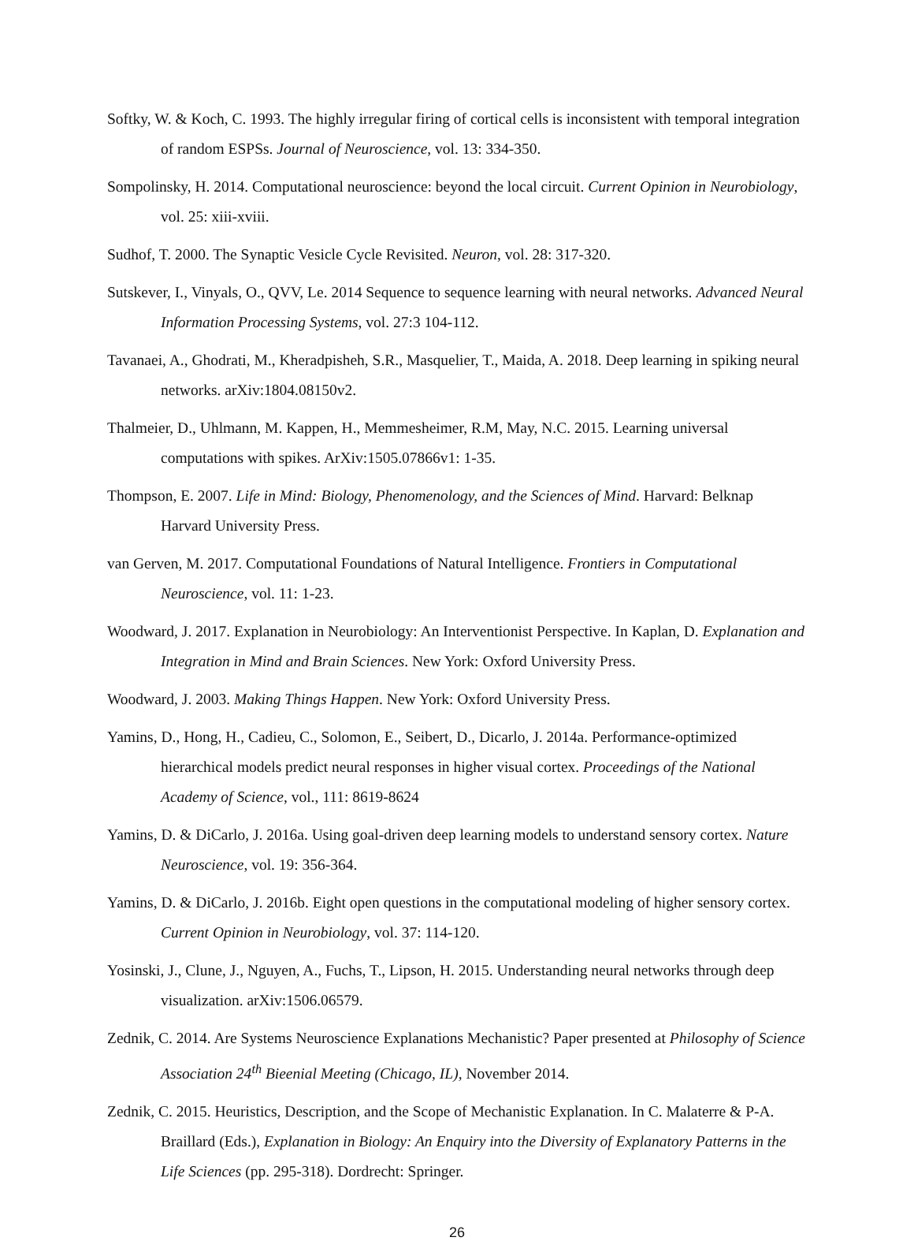Softky, W. & Koch, C. 1993. The highly irregular firing of cortical cells is inconsistent with temporal integration of random ESPSs. Journal of Neuroscience, vol. 13: 334-350.
Sompolinsky, H. 2014. Computational neuroscience: beyond the local circuit. Current Opinion in Neurobiology, vol. 25: xiii-xviii.
Sudhof, T. 2000. The Synaptic Vesicle Cycle Revisited. Neuron, vol. 28: 317-320.
Sutskever, I., Vinyals, O., QVV, Le. 2014 Sequence to sequence learning with neural networks. Advanced Neural Information Processing Systems, vol. 27:3 104-112.
Tavanaei, A., Ghodrati, M., Kheradpisheh, S.R., Masquelier, T., Maida, A. 2018. Deep learning in spiking neural networks. arXiv:1804.08150v2.
Thalmeier, D., Uhlmann, M. Kappen, H., Memmesheimer, R.M, May, N.C. 2015. Learning universal computations with spikes. ArXiv:1505.07866v1: 1-35.
Thompson, E. 2007. Life in Mind: Biology, Phenomenology, and the Sciences of Mind. Harvard: Belknap Harvard University Press.
van Gerven, M. 2017. Computational Foundations of Natural Intelligence. Frontiers in Computational Neuroscience, vol. 11: 1-23.
Woodward, J. 2017. Explanation in Neurobiology: An Interventionist Perspective. In Kaplan, D. Explanation and Integration in Mind and Brain Sciences. New York: Oxford University Press.
Woodward, J. 2003. Making Things Happen. New York: Oxford University Press.
Yamins, D., Hong, H., Cadieu, C., Solomon, E., Seibert, D., Dicarlo, J. 2014a. Performance-optimized hierarchical models predict neural responses in higher visual cortex. Proceedings of the National Academy of Science, vol., 111: 8619-8624
Yamins, D. & DiCarlo, J. 2016a. Using goal-driven deep learning models to understand sensory cortex. Nature Neuroscience, vol. 19: 356-364.
Yamins, D. & DiCarlo, J. 2016b. Eight open questions in the computational modeling of higher sensory cortex. Current Opinion in Neurobiology, vol. 37: 114-120.
Yosinski, J., Clune, J., Nguyen, A., Fuchs, T., Lipson, H. 2015. Understanding neural networks through deep visualization. arXiv:1506.06579.
Zednik, C. 2014. Are Systems Neuroscience Explanations Mechanistic? Paper presented at Philosophy of Science Association 24<sup>th</sup> Bieenial Meeting (Chicago, IL), November 2014.
Zednik, C. 2015. Heuristics, Description, and the Scope of Mechanistic Explanation. In C. Malaterre & P-A. Braillard (Eds.), Explanation in Biology: An Enquiry into the Diversity of Explanatory Patterns in the Life Sciences (pp. 295-318). Dordrecht: Springer.
26